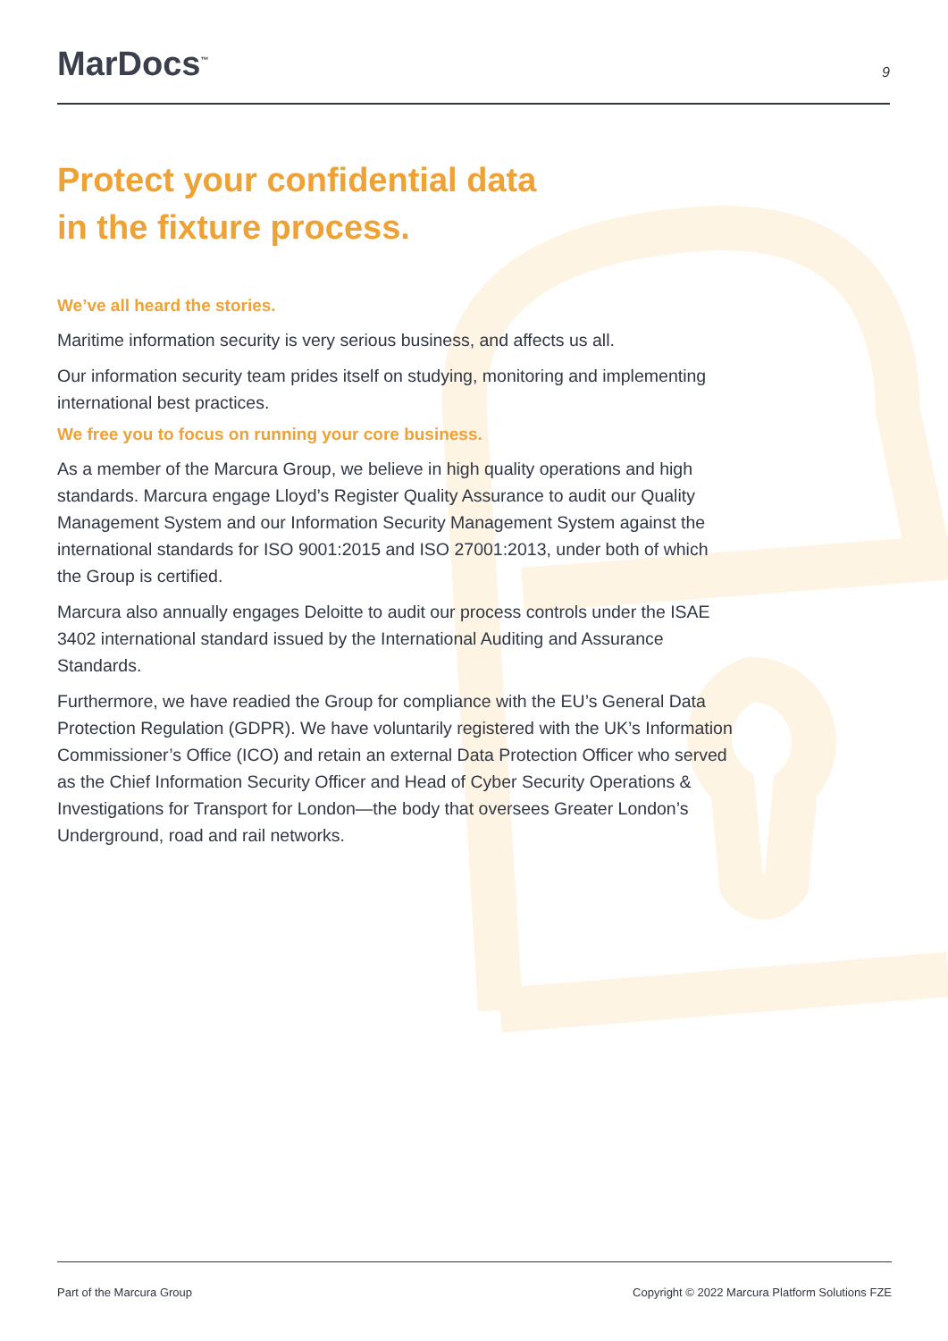MarDocs<sup>™</sup>
9
Protect your confidential data
in the fixture process.
We’ve all heard the stories.
Maritime information security is very serious business, and affects us all.
Our information security team prides itself on studying, monitoring and implementing international best practices.
We free you to focus on running your core business.
As a member of the Marcura Group, we believe in high quality operations and high standards. Marcura engage Lloyd’s Register Quality Assurance to audit our Quality Management System and our Information Security Management System against the international standards for ISO 9001:2015 and ISO 27001:2013, under both of which the Group is certified.
Marcura also annually engages Deloitte to audit our process controls under the ISAE 3402 international standard issued by the International Auditing and Assurance Standards.
Furthermore, we have readied the Group for compliance with the EU’s General Data Protection Regulation (GDPR). We have voluntarily registered with the UK’s Information Commissioner’s Office (ICO) and retain an external Data Protection Officer who served as the Chief Information Security Officer and Head of Cyber Security Operations & Investigations for Transport for London—the body that oversees Greater London’s Underground, road and rail networks.
Part of the Marcura Group Copyright © 2022 Marcura Platform Solutions FZE